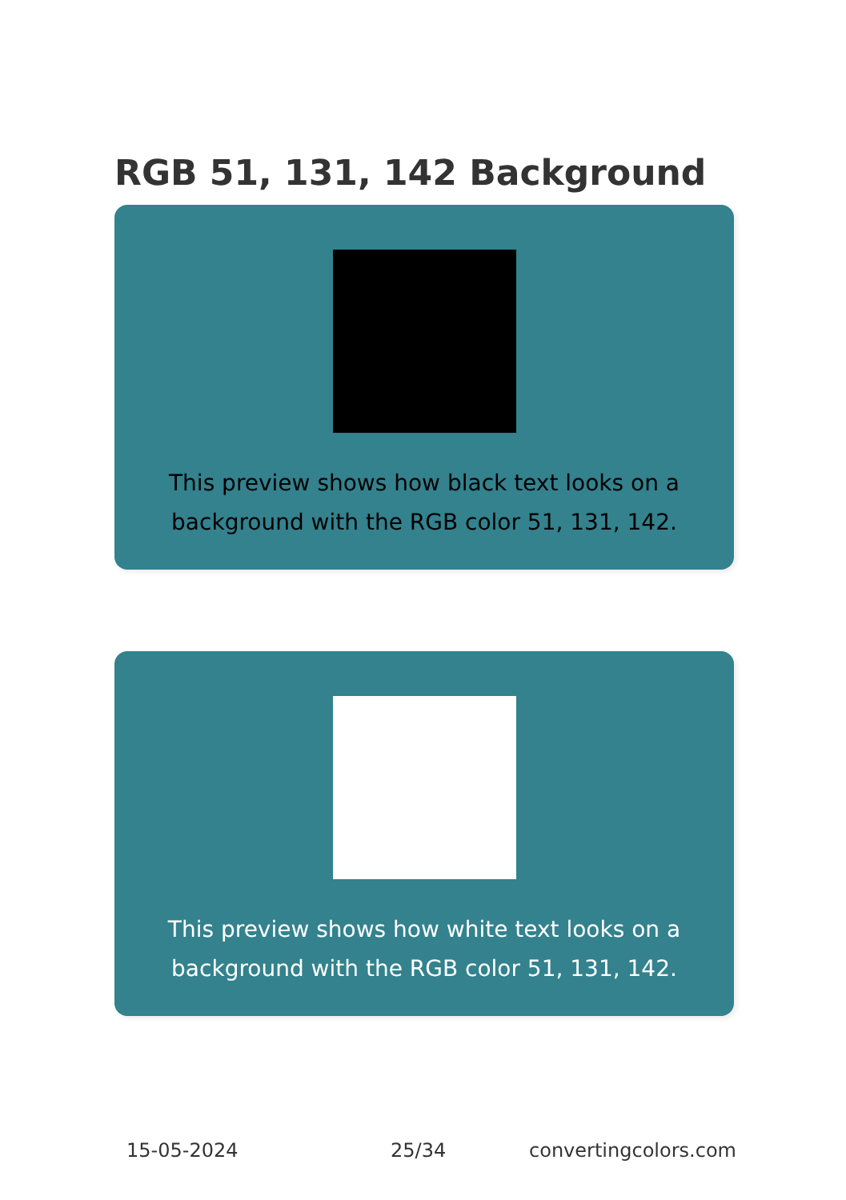RGB 51, 131, 142 Background
This preview shows how black text looks on a background with the RGB color 51, 131, 142.
This preview shows how white text looks on a background with the RGB color 51, 131, 142.
15-05-2024 25/34 convertingcolors.com